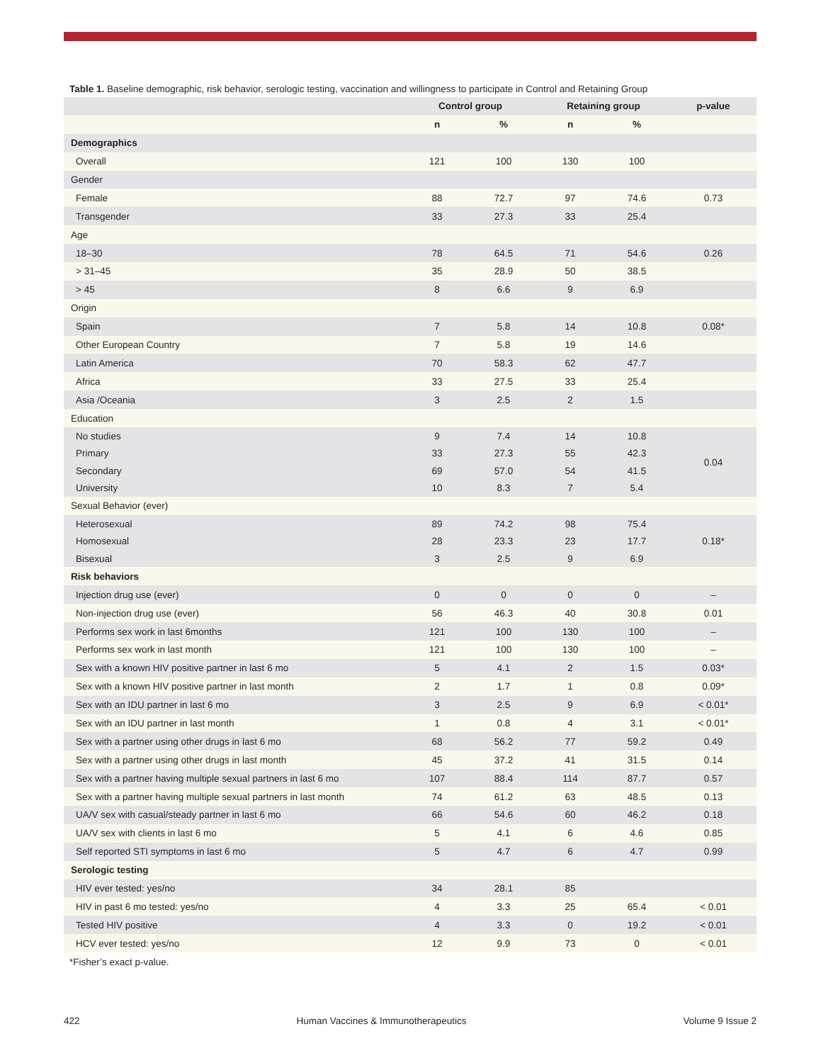Table 1. Baseline demographic, risk behavior, serologic testing, vaccination and willingness to participate in Control and Retaining Group
| | Control group | | Retaining group | | p-value |
| --- | --- | --- | --- | --- | --- |
| | n | % | n | % | |
| Demographics | | | | | |
| Overall | 121 | 100 | 130 | 100 | |
| Gender | | | | | |
| Female | 88 | 72.7 | 97 | 74.6 | 0.73 |
| Transgender | 33 | 27.3 | 33 | 25.4 | |
| Age | | | | | |
| 18–30 | 78 | 64.5 | 71 | 54.6 | 0.26 |
| > 31–45 | 35 | 28.9 | 50 | 38.5 | |
| > 45 | 8 | 6.6 | 9 | 6.9 | |
| Origin | | | | | |
| Spain | 7 | 5.8 | 14 | 10.8 | 0.08* |
| Other European Country | 7 | 5.8 | 19 | 14.6 | |
| Latin America | 70 | 58.3 | 62 | 47.7 | |
| Africa | 33 | 27.5 | 33 | 25.4 | |
| Asia /Oceania | 3 | 2.5 | 2 | 1.5 | |
| Education | | | | | |
| No studies | 9 | 7.4 | 14 | 10.8 | 0.04 |
| Primary | 33 | 27.3 | 55 | 42.3 | |
| Secondary | 69 | 57.0 | 54 | 41.5 | |
| University | 10 | 8.3 | 7 | 5.4 | |
| Sexual Behavior (ever) | | | | | |
| Heterosexual | 89 | 74.2 | 98 | 75.4 | 0.18* |
| Homosexual | 28 | 23.3 | 23 | 17.7 | |
| Bisexual | 3 | 2.5 | 9 | 6.9 | |
| Risk behaviors | | | | | |
| Injection drug use (ever) | 0 | 0 | 0 | 0 | – |
| Non-injection drug use (ever) | 56 | 46.3 | 40 | 30.8 | 0.01 |
| Performs sex work in last 6months | 121 | 100 | 130 | 100 | – |
| Performs sex work in last month | 121 | 100 | 130 | 100 | – |
| Sex with a known HIV positive partner in last 6 mo | 5 | 4.1 | 2 | 1.5 | 0.03* |
| Sex with a known HIV positive partner in last month | 2 | 1.7 | 1 | 0.8 | 0.09* |
| Sex with an IDU partner in last 6 mo | 3 | 2.5 | 9 | 6.9 | < 0.01* |
| Sex with an IDU partner in last month | 1 | 0.8 | 4 | 3.1 | < 0.01* |
| Sex with a partner using other drugs in last 6 mo | 68 | 56.2 | 77 | 59.2 | 0.49 |
| Sex with a partner using other drugs in last month | 45 | 37.2 | 41 | 31.5 | 0.14 |
| Sex with a partner having multiple sexual partners in last 6 mo | 107 | 88.4 | 114 | 87.7 | 0.57 |
| Sex with a partner having multiple sexual partners in last month | 74 | 61.2 | 63 | 48.5 | 0.13 |
| UA/V sex with casual/steady partner in last 6 mo | 66 | 54.6 | 60 | 46.2 | 0.18 |
| UA/V sex with clients in last 6 mo | 5 | 4.1 | 6 | 4.6 | 0.85 |
| Self reported STI symptoms in last 6 mo | 5 | 4.7 | 6 | 4.7 | 0.99 |
| Serologic testing | | | | | |
| HIV ever tested: yes/no | 34 | 28.1 | 85 | | |
| HIV in past 6 mo tested: yes/no | 4 | 3.3 | 25 | 65.4 | < 0.01 |
| Tested HIV positive | 4 | 3.3 | 0 | 19.2 | < 0.01 |
| HCV ever tested: yes/no | 12 | 9.9 | 73 | 0 | < 0.01 |
*Fisher’s exact p-value.
422 Human Vaccines & Immunotherapeutics Volume 9 Issue 2